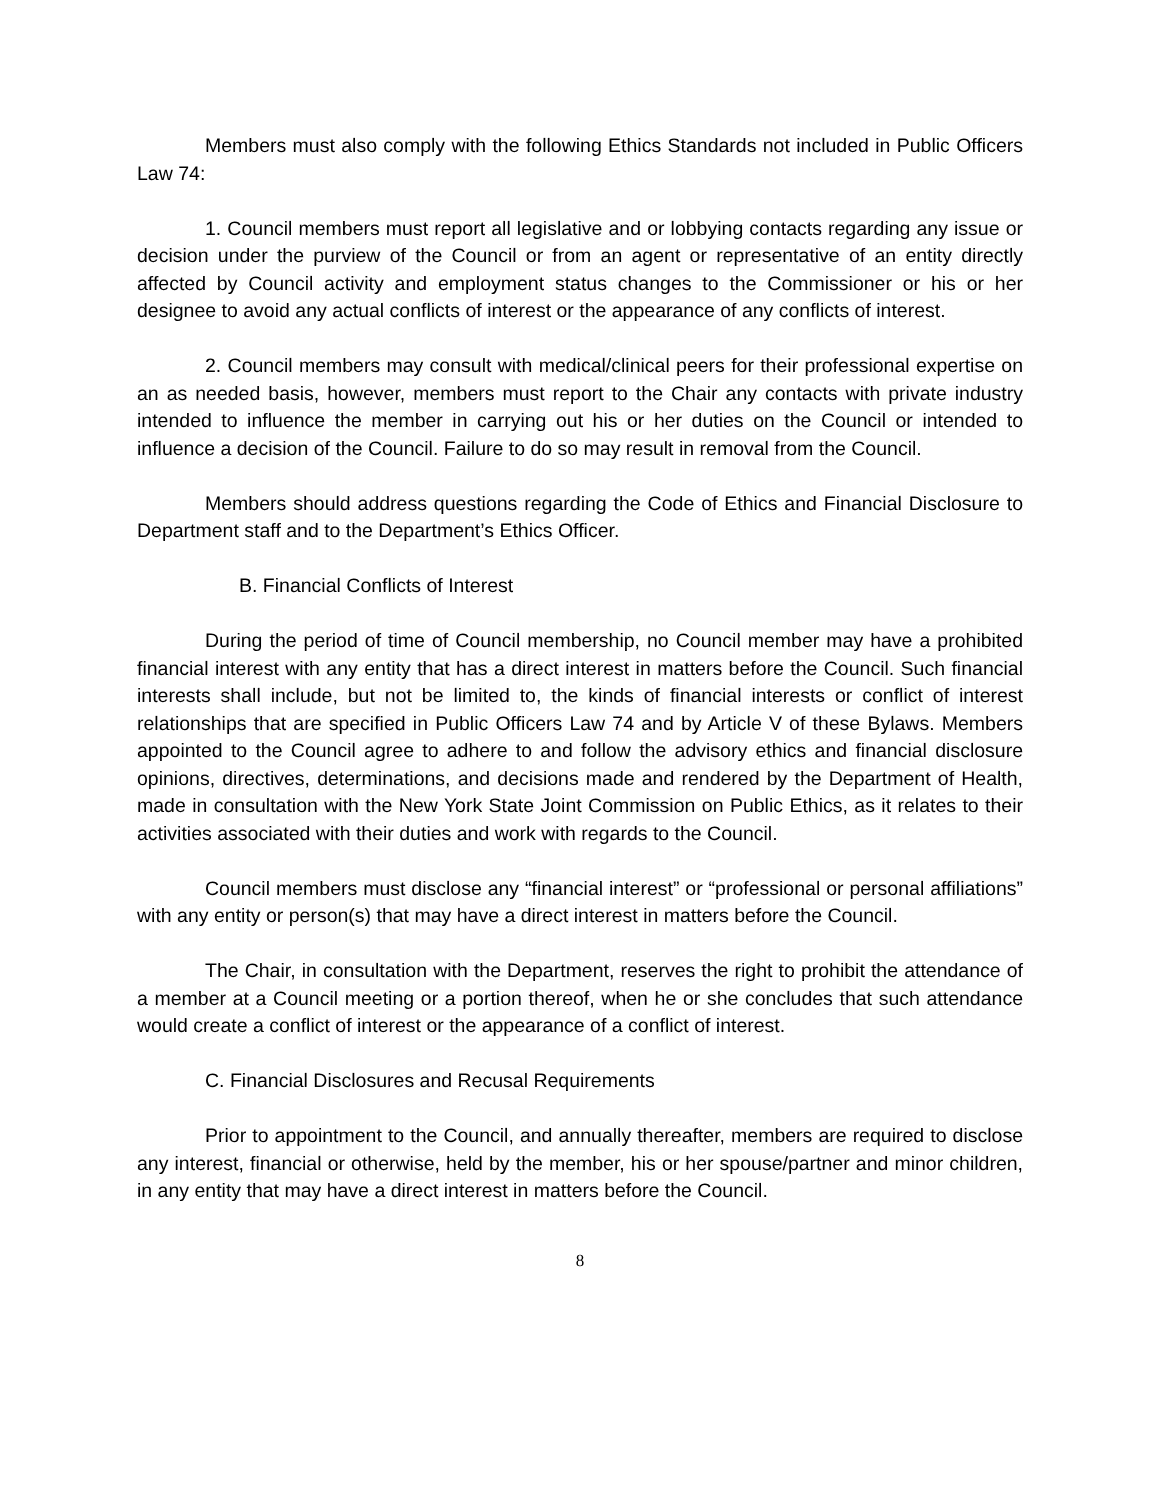Members must also comply with the following Ethics Standards not included in Public Officers Law 74:
1. Council members must report all legislative and or lobbying contacts regarding any issue or decision under the purview of the Council or from an agent or representative of an entity directly affected by Council activity and employment status changes to the Commissioner or his or her designee to avoid any actual conflicts of interest or the appearance of any conflicts of interest.
2. Council members may consult with medical/clinical peers for their professional expertise on an as needed basis, however, members must report to the Chair any contacts with private industry intended to influence the member in carrying out his or her duties on the Council or intended to influence a decision of the Council. Failure to do so may result in removal from the Council.
Members should address questions regarding the Code of Ethics and Financial Disclosure to Department staff and to the Department’s Ethics Officer.
B. Financial Conflicts of Interest
During the period of time of Council membership, no Council member may have a prohibited financial interest with any entity that has a direct interest in matters before the Council. Such financial interests shall include, but not be limited to, the kinds of financial interests or conflict of interest relationships that are specified in Public Officers Law 74 and by Article V of these Bylaws. Members appointed to the Council agree to adhere to and follow the advisory ethics and financial disclosure opinions, directives, determinations, and decisions made and rendered by the Department of Health, made in consultation with the New York State Joint Commission on Public Ethics, as it relates to their activities associated with their duties and work with regards to the Council.
Council members must disclose any “financial interest” or “professional or personal affiliations” with any entity or person(s) that may have a direct interest in matters before the Council.
The Chair, in consultation with the Department, reserves the right to prohibit the attendance of a member at a Council meeting or a portion thereof, when he or she concludes that such attendance would create a conflict of interest or the appearance of a conflict of interest.
C. Financial Disclosures and Recusal Requirements
Prior to appointment to the Council, and annually thereafter, members are required to disclose any interest, financial or otherwise, held by the member, his or her spouse/partner and minor children, in any entity that may have a direct interest in matters before the Council.
8